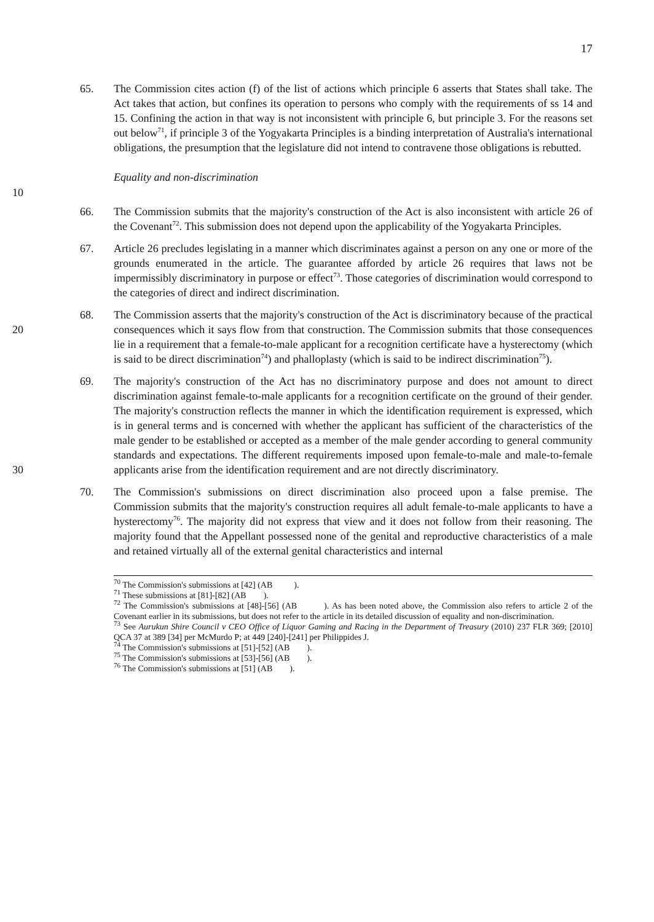17
65. The Commission cites action (f) of the list of actions which principle 6 asserts that States shall take. The Act takes that action, but confines its operation to persons who comply with the requirements of ss 14 and 15. Confining the action in that way is not inconsistent with principle 6, but principle 3. For the reasons set out below<sup>71</sup>, if principle 3 of the Yogyakarta Principles is a binding interpretation of Australia's international obligations, the presumption that the legislature did not intend to contravene those obligations is rebutted.
Equality and non-discrimination
10
66. The Commission submits that the majority's construction of the Act is also inconsistent with article 26 of the Covenant<sup>72</sup>. This submission does not depend upon the applicability of the Yogyakarta Principles.
67. Article 26 precludes legislating in a manner which discriminates against a person on any one or more of the grounds enumerated in the article. The guarantee afforded by article 26 requires that laws not be impermissibly discriminatory in purpose or effect<sup>73</sup>. Those categories of discrimination would correspond to the categories of direct and indirect discrimination.
20
68. The Commission asserts that the majority's construction of the Act is discriminatory because of the practical consequences which it says flow from that construction. The Commission submits that those consequences lie in a requirement that a female-to-male applicant for a recognition certificate have a hysterectomy (which is said to be direct discrimination<sup>74</sup>) and phalloplasty (which is said to be indirect discrimination<sup>75</sup>).
30
69. The majority's construction of the Act has no discriminatory purpose and does not amount to direct discrimination against female-to-male applicants for a recognition certificate on the ground of their gender. The majority's construction reflects the manner in which the identification requirement is expressed, which is in general terms and is concerned with whether the applicant has sufficient of the characteristics of the male gender to be established or accepted as a member of the male gender according to general community standards and expectations. The different requirements imposed upon female-to-male and male-to-female applicants arise from the identification requirement and are not directly discriminatory.
70. The Commission's submissions on direct discrimination also proceed upon a false premise. The Commission submits that the majority's construction requires all adult female-to-male applicants to have a hysterectomy<sup>76</sup>. The majority did not express that view and it does not follow from their reasoning. The majority found that the Appellant possessed none of the genital and reproductive characteristics of a male and retained virtually all of the external genital characteristics and internal
<sup>70</sup> The Commission's submissions at [42] (AB ).
<sup>71</sup> These submissions at [81]-[82] (AB ).
<sup>72</sup> The Commission's submissions at [48]-[56] (AB ). As has been noted above, the Commission also refers to article 2 of the Covenant earlier in its submissions, but does not refer to the article in its detailed discussion of equality and non-discrimination.
<sup>73</sup> See Aurukun Shire Council v CEO Office of Liquor Gaming and Racing in the Department of Treasury (2010) 237 FLR 369; [2010] QCA 37 at 389 [34] per McMurdo P; at 449 [240]-[241] per Philippides J.
<sup>74</sup> The Commission's submissions at [51]-[52] (AB ).
<sup>75</sup> The Commission's submissions at [53]-[56] (AB ).
<sup>76</sup> The Commission's submissions at [51] (AB ).